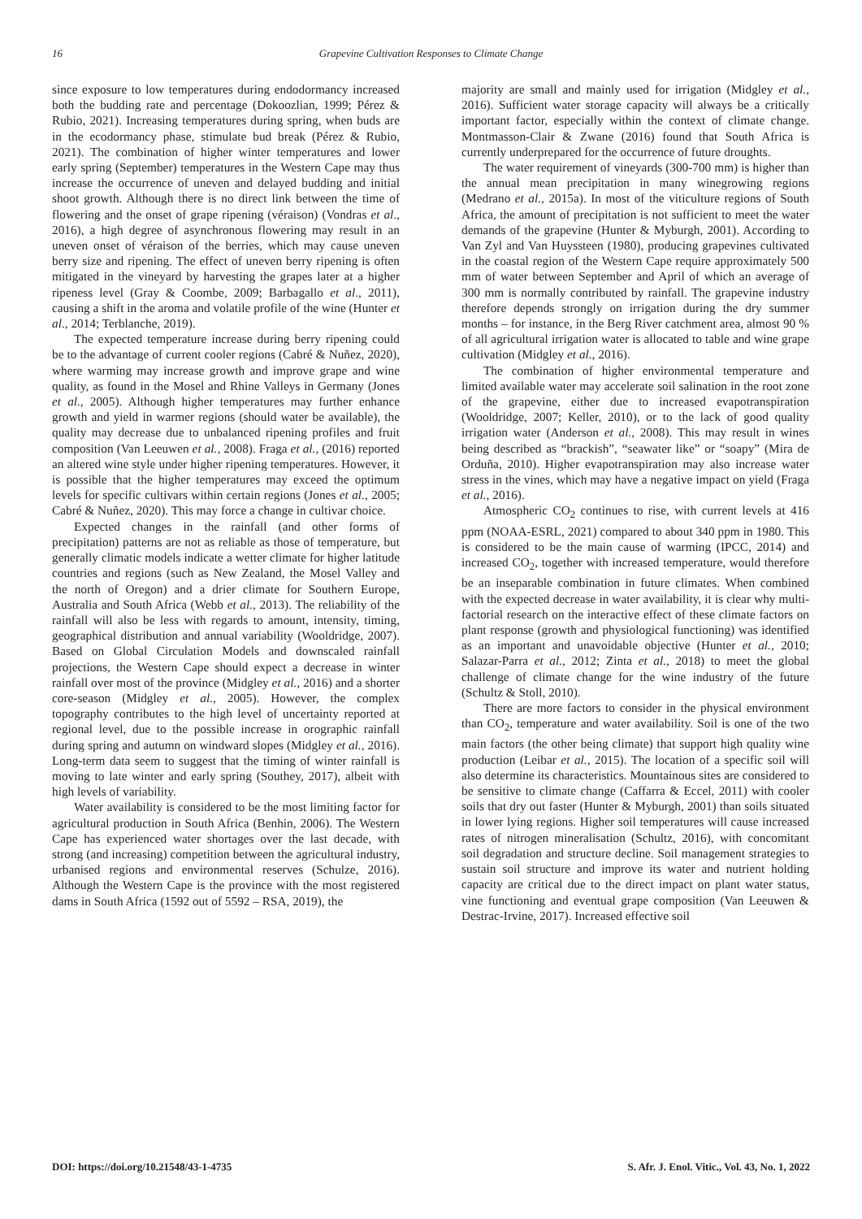16
Grapevine Cultivation Responses to Climate Change
since exposure to low temperatures during endodormancy increased both the budding rate and percentage (Dokoozlian, 1999; Pérez & Rubio, 2021). Increasing temperatures during spring, when buds are in the ecodormancy phase, stimulate bud break (Pérez & Rubio, 2021). The combination of higher winter temperatures and lower early spring (September) temperatures in the Western Cape may thus increase the occurrence of uneven and delayed budding and initial shoot growth. Although there is no direct link between the time of flowering and the onset of grape ripening (véraison) (Vondras et al., 2016), a high degree of asynchronous flowering may result in an uneven onset of véraison of the berries, which may cause uneven berry size and ripening. The effect of uneven berry ripening is often mitigated in the vineyard by harvesting the grapes later at a higher ripeness level (Gray & Coombe, 2009; Barbagallo et al., 2011), causing a shift in the aroma and volatile profile of the wine (Hunter et al., 2014; Terblanche, 2019).
The expected temperature increase during berry ripening could be to the advantage of current cooler regions (Cabré & Nuñez, 2020), where warming may increase growth and improve grape and wine quality, as found in the Mosel and Rhine Valleys in Germany (Jones et al., 2005). Although higher temperatures may further enhance growth and yield in warmer regions (should water be available), the quality may decrease due to unbalanced ripening profiles and fruit composition (Van Leeuwen et al., 2008). Fraga et al., (2016) reported an altered wine style under higher ripening temperatures. However, it is possible that the higher temperatures may exceed the optimum levels for specific cultivars within certain regions (Jones et al., 2005; Cabré & Nuñez, 2020). This may force a change in cultivar choice.
Expected changes in the rainfall (and other forms of precipitation) patterns are not as reliable as those of temperature, but generally climatic models indicate a wetter climate for higher latitude countries and regions (such as New Zealand, the Mosel Valley and the north of Oregon) and a drier climate for Southern Europe, Australia and South Africa (Webb et al., 2013). The reliability of the rainfall will also be less with regards to amount, intensity, timing, geographical distribution and annual variability (Wooldridge, 2007). Based on Global Circulation Models and downscaled rainfall projections, the Western Cape should expect a decrease in winter rainfall over most of the province (Midgley et al., 2016) and a shorter core-season (Midgley et al., 2005). However, the complex topography contributes to the high level of uncertainty reported at regional level, due to the possible increase in orographic rainfall during spring and autumn on windward slopes (Midgley et al., 2016). Long-term data seem to suggest that the timing of winter rainfall is moving to late winter and early spring (Southey, 2017), albeit with high levels of variability.
Water availability is considered to be the most limiting factor for agricultural production in South Africa (Benhin, 2006). The Western Cape has experienced water shortages over the last decade, with strong (and increasing) competition between the agricultural industry, urbanised regions and environmental reserves (Schulze, 2016). Although the Western Cape is the province with the most registered dams in South Africa (1592 out of 5592 – RSA, 2019), the
majority are small and mainly used for irrigation (Midgley et al., 2016). Sufficient water storage capacity will always be a critically important factor, especially within the context of climate change. Montmasson-Clair & Zwane (2016) found that South Africa is currently underprepared for the occurrence of future droughts.
The water requirement of vineyards (300-700 mm) is higher than the annual mean precipitation in many winegrowing regions (Medrano et al., 2015a). In most of the viticulture regions of South Africa, the amount of precipitation is not sufficient to meet the water demands of the grapevine (Hunter & Myburgh, 2001). According to Van Zyl and Van Huyssteen (1980), producing grapevines cultivated in the coastal region of the Western Cape require approximately 500 mm of water between September and April of which an average of 300 mm is normally contributed by rainfall. The grapevine industry therefore depends strongly on irrigation during the dry summer months – for instance, in the Berg River catchment area, almost 90 % of all agricultural irrigation water is allocated to table and wine grape cultivation (Midgley et al., 2016).
The combination of higher environmental temperature and limited available water may accelerate soil salination in the root zone of the grapevine, either due to increased evapotranspiration (Wooldridge, 2007; Keller, 2010), or to the lack of good quality irrigation water (Anderson et al., 2008). This may result in wines being described as “brackish”, “seawater like” or “soapy” (Mira de Orduña, 2010). Higher evapotranspiration may also increase water stress in the vines, which may have a negative impact on yield (Fraga et al., 2016).
Atmospheric CO<sub>2</sub> continues to rise, with current levels at 416 ppm (NOAA-ESRL, 2021) compared to about 340 ppm in 1980. This is considered to be the main cause of warming (IPCC, 2014) and increased CO<sub>2</sub>, together with increased temperature, would therefore be an inseparable combination in future climates. When combined with the expected decrease in water availability, it is clear why multi-factorial research on the interactive effect of these climate factors on plant response (growth and physiological functioning) was identified as an important and unavoidable objective (Hunter et al., 2010; Salazar-Parra et al., 2012; Zinta et al., 2018) to meet the global challenge of climate change for the wine industry of the future (Schultz & Stoll, 2010).
There are more factors to consider in the physical environment than CO<sub>2</sub>, temperature and water availability. Soil is one of the two main factors (the other being climate) that support high quality wine production (Leibar et al., 2015). The location of a specific soil will also determine its characteristics. Mountainous sites are considered to be sensitive to climate change (Caffarra & Eccel, 2011) with cooler soils that dry out faster (Hunter & Myburgh, 2001) than soils situated in lower lying regions. Higher soil temperatures will cause increased rates of nitrogen mineralisation (Schultz, 2016), with concomitant soil degradation and structure decline. Soil management strategies to sustain soil structure and improve its water and nutrient holding capacity are critical due to the direct impact on plant water status, vine functioning and eventual grape composition (Van Leeuwen & Destrac-Irvine, 2017). Increased effective soil
DOI: https://doi.org/10.21548/43-1-4735 S. Afr. J. Enol. Vitic., Vol. 43, No. 1, 2022